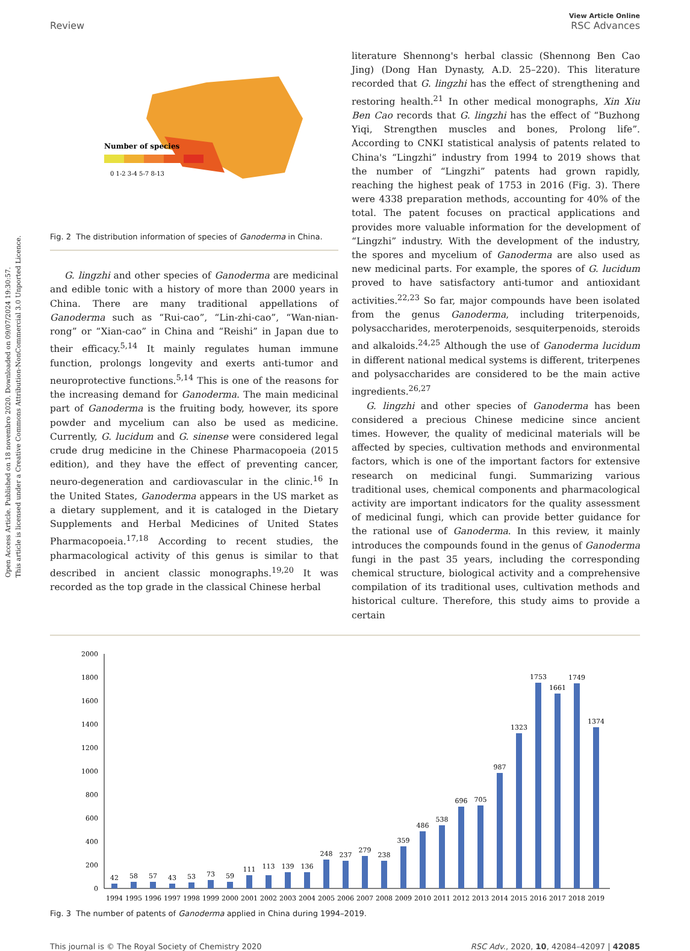Open Access Article. Published on 18 novembro 2020. Downloaded on 09/07/2024 19:30:57.
This article is licensed under a Creative Commons Attribution-NonCommercial 3.0 Unported Licence.
View Article Online
Review RSC Advances
Number of species
0 1-2 3-4 5-7 8-13
Fig. 2 The distribution information of species of Ganoderma in China.
G. lingzhi and other species of Ganoderma are medicinal and edible tonic with a history of more than 2000 years in China. There are many traditional appellations of Ganoderma such as “Rui-cao”, “Lin-zhi-cao”, “Wan-nian-rong” or “Xian-cao” in China and “Reishi” in Japan due to their efficacy.<sup>5,14</sup> It mainly regulates human immune function, prolongs longevity and exerts anti-tumor and neuroprotective functions.<sup>5,14</sup> This is one of the reasons for the increasing demand for Ganoderma. The main medicinal part of Ganoderma is the fruiting body, however, its spore powder and mycelium can also be used as medicine. Currently, G. lucidum and G. sinense were considered legal crude drug medicine in the Chinese Pharmacopoeia (2015 edition), and they have the effect of preventing cancer, neuro-degeneration and cardiovascular in the clinic.<sup>16</sup> In the United States, Ganoderma appears in the US market as a dietary supplement, and it is cataloged in the Dietary Supplements and Herbal Medicines of United States Pharmacopoeia.<sup>17,18</sup> According to recent studies, the pharmacological activity of this genus is similar to that described in ancient classic monographs.<sup>19,20</sup> It was recorded as the top grade in the classical Chinese herbal
literature Shennong's herbal classic (Shennong Ben Cao Jing) (Dong Han Dynasty, A.D. 25–220). This literature recorded that G. lingzhi has the effect of strengthening and restoring health.<sup>21</sup> In other medical monographs, Xin Xiu Ben Cao records that G. lingzhi has the effect of “Buzhong Yiqi, Strengthen muscles and bones, Prolong life”. According to CNKI statistical analysis of patents related to China's “Lingzhi” industry from 1994 to 2019 shows that the number of “Lingzhi” patents had grown rapidly, reaching the highest peak of 1753 in 2016 (Fig. 3). There were 4338 preparation methods, accounting for 40% of the total. The patent focuses on practical applications and provides more valuable information for the development of “Lingzhi” industry. With the development of the industry, the spores and mycelium of Ganoderma are also used as new medicinal parts. For example, the spores of G. lucidum proved to have satisfactory anti-tumor and antioxidant activities.<sup>22,23</sup> So far, major compounds have been isolated from the genus Ganoderma, including triterpenoids, polysaccharides, meroterpenoids, sesquiterpenoids, steroids and alkaloids.<sup>24,25</sup> Although the use of Ganoderma lucidum in different national medical systems is different, triterpenes and polysaccharides are considered to be the main active ingredients.<sup>26,27</sup>
G. lingzhi and other species of Ganoderma has been considered a precious Chinese medicine since ancient times. However, the quality of medicinal materials will be affected by species, cultivation methods and environmental factors, which is one of the important factors for extensive research on medicinal fungi. Summarizing various traditional uses, chemical components and pharmacological activity are important indicators for the quality assessment of medicinal fungi, which can provide better guidance for the rational use of Ganoderma. In this review, it mainly introduces the compounds found in the genus of Ganoderma fungi in the past 35 years, including the corresponding chemical structure, biological activity and a comprehensive compilation of its traditional uses, cultivation methods and historical culture. Therefore, this study aims to provide a certain
0
200
400
600
800
1000
1200
1400
1600
1800
2000
42
58
57
43
53
73
59
111
113
139
136
248
237
279
238
359
486
538
696
705
987
1323
1753
1661
1749
1374
1994
1995
1996
1997
1998
1999
2000
2001
2002
2003
2004
2005
2006
2007
2008
2009
2010
2011
2012
2013
2014
2015
2016
2017
2018
2019
Fig. 3 The number of patents of Ganoderma applied in China during 1994–2019.
This journal is © The Royal Society of Chemistry 2020 RSC Adv., 2020, 10, 42084–42097 | 42085